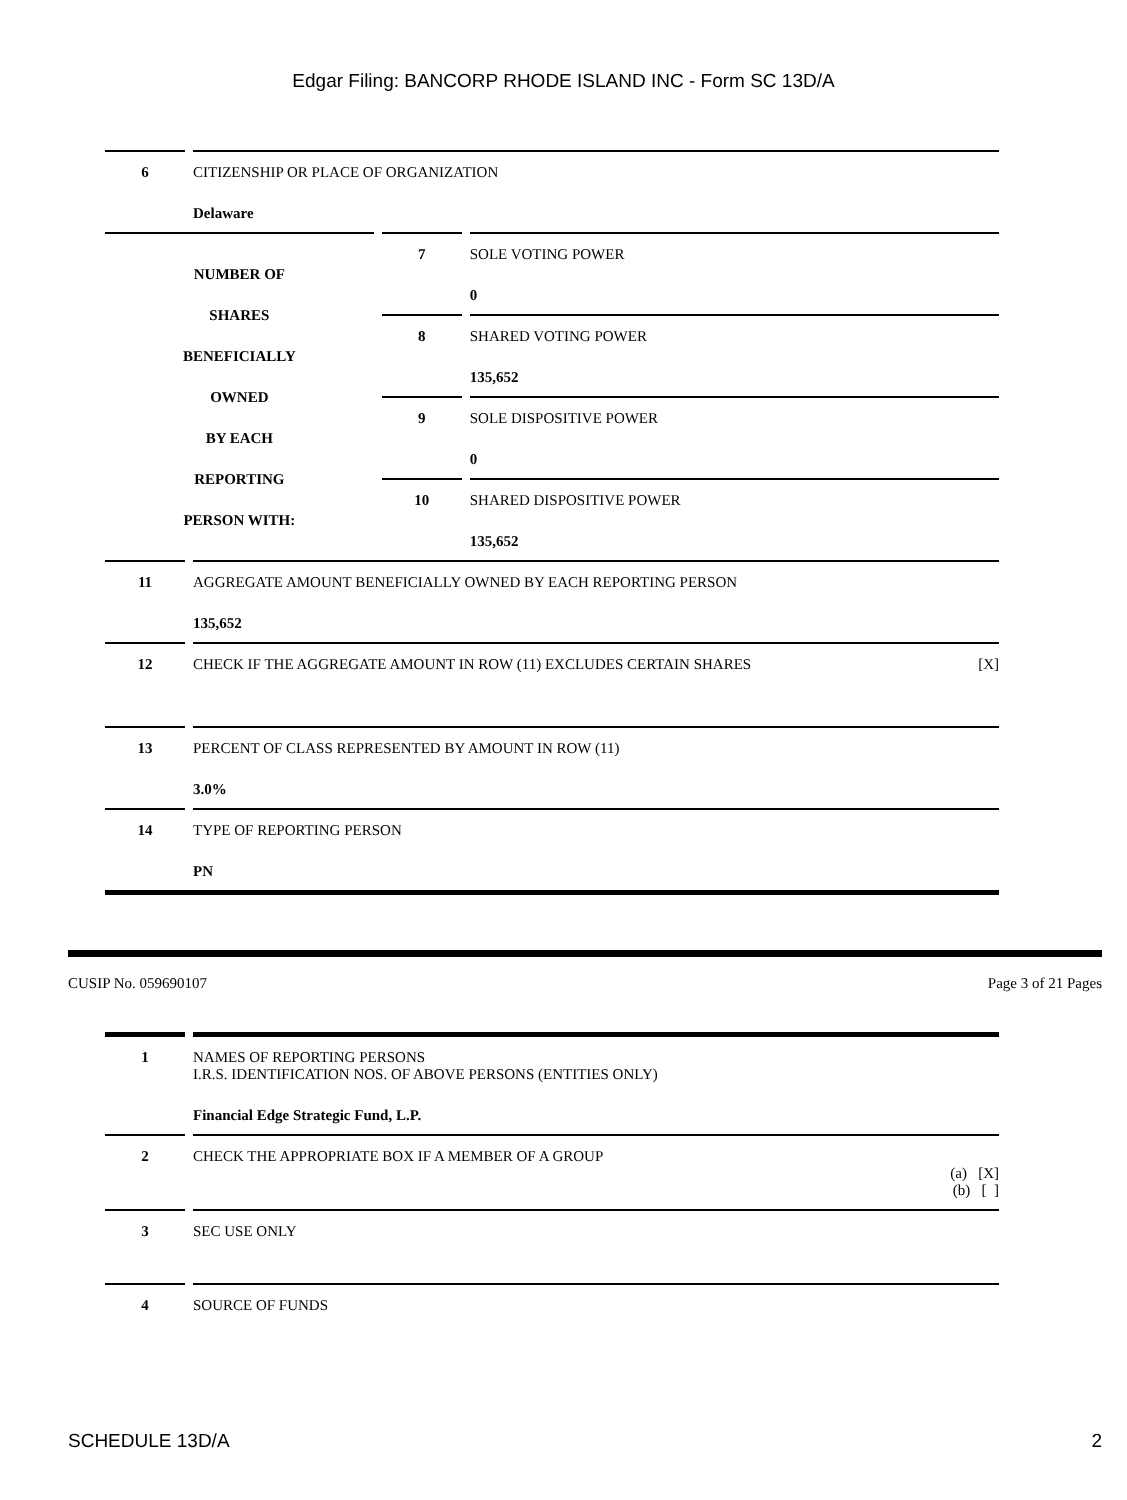Edgar Filing: BANCORP RHODE ISLAND INC - Form SC 13D/A
| 6 | CITIZENSHIP OR PLACE OF ORGANIZATION Delaware | | |
| NUMBER OF SHARES BENEFICIALLY OWNED BY EACH REPORTING PERSON WITH: | | 7 | SOLE VOTING POWER 0 |
| | | 8 | SHARED VOTING POWER 135,652 |
| | | 9 | SOLE DISPOSITIVE POWER 0 |
| | | 10 | SHARED DISPOSITIVE POWER 135,652 |
| 11 | AGGREGATE AMOUNT BENEFICIALLY OWNED BY EACH REPORTING PERSON 135,652 | | |
| 12 | CHECK IF THE AGGREGATE AMOUNT IN ROW (11) EXCLUDES CERTAIN SHARES [X] | | |
| 13 | PERCENT OF CLASS REPRESENTED BY AMOUNT IN ROW (11) 3.0% | | |
| 14 | TYPE OF REPORTING PERSON PN | | |
CUSIP No. 059690107 Page 3 of 21 Pages
| 1 | NAMES OF REPORTING PERSONS I.R.S. IDENTIFICATION NOS. OF ABOVE PERSONS (ENTITIES ONLY) Financial Edge Strategic Fund, L.P. |
| 2 | CHECK THE APPROPRIATE BOX IF A MEMBER OF A GROUP (a) [X] (b) [ ] |
| 3 | SEC USE ONLY |
| 4 | SOURCE OF FUNDS |
SCHEDULE 13D/A 2